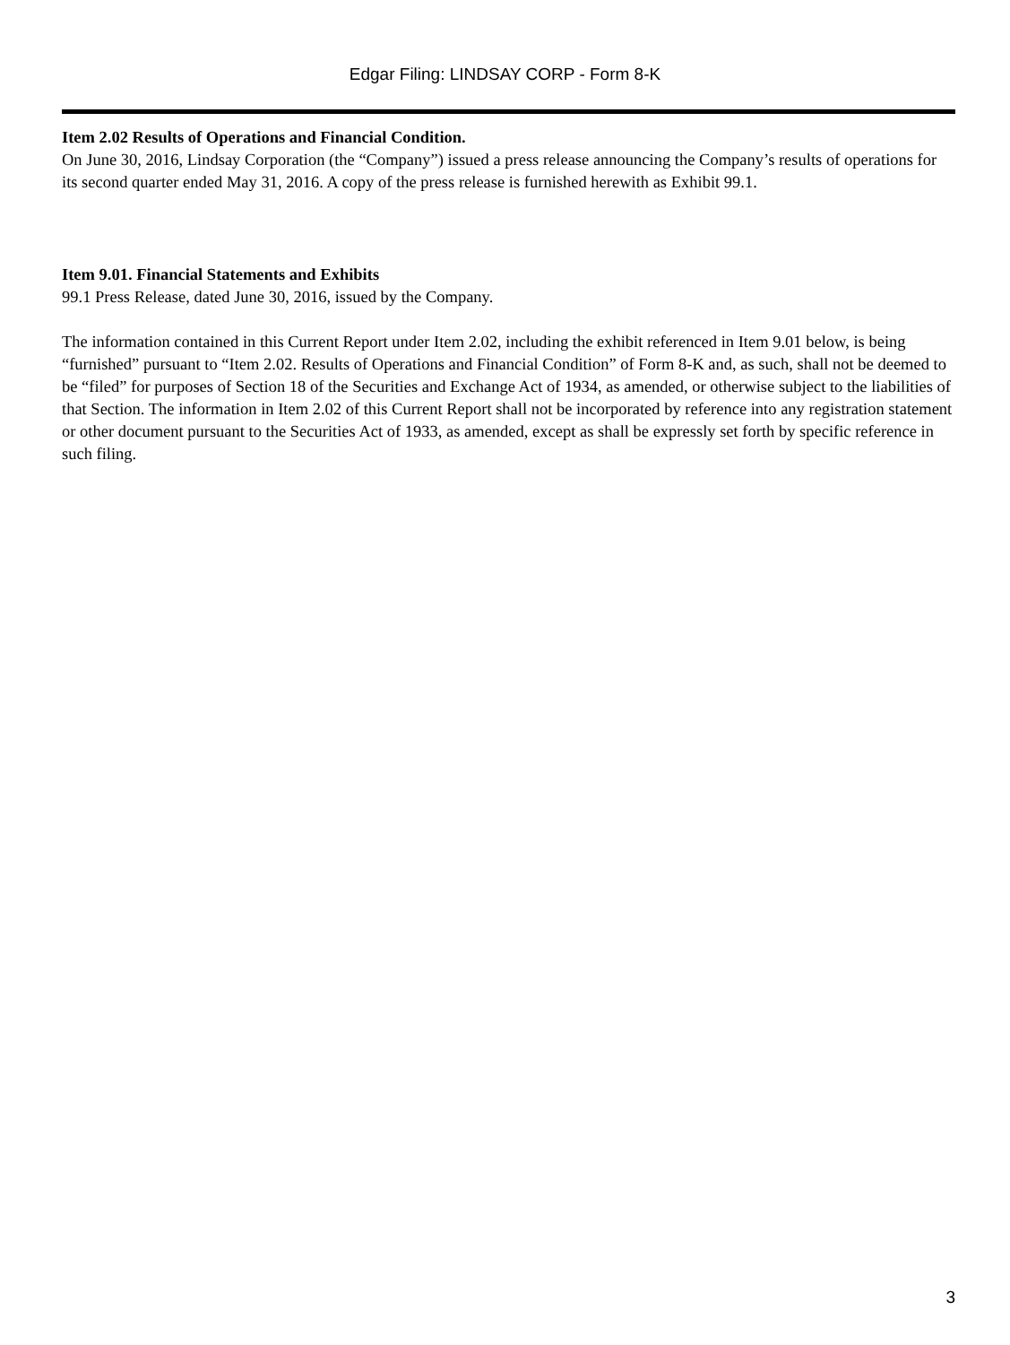Edgar Filing: LINDSAY CORP - Form 8-K
Item 2.02 Results of Operations and Financial Condition.
On June 30, 2016, Lindsay Corporation (the “Company”) issued a press release announcing the Company’s results of operations for its second quarter ended May 31, 2016. A copy of the press release is furnished herewith as Exhibit 99.1.
Item 9.01. Financial Statements and Exhibits
99.1 Press Release, dated June 30, 2016, issued by the Company.
The information contained in this Current Report under Item 2.02, including the exhibit referenced in Item 9.01 below, is being “furnished” pursuant to “Item 2.02. Results of Operations and Financial Condition” of Form 8-K and, as such, shall not be deemed to be “filed” for purposes of Section 18 of the Securities and Exchange Act of 1934, as amended, or otherwise subject to the liabilities of that Section. The information in Item 2.02 of this Current Report shall not be incorporated by reference into any registration statement or other document pursuant to the Securities Act of 1933, as amended, except as shall be expressly set forth by specific reference in such filing.
3